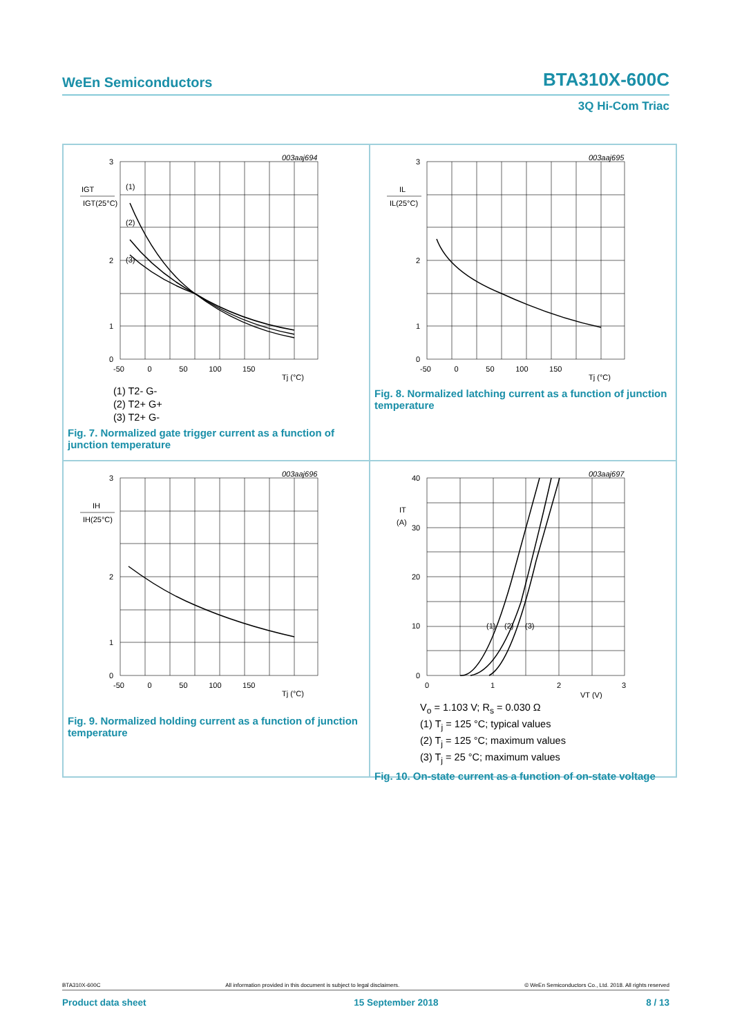WeEn Semiconductors BTA310X-600C
3Q Hi-Com Triac
003aaj694
3
2
1
0
IGT
IGT(25°C)
(1)
(2)
(3)
-50 0 50 100 150
Tj (°C)
(1) T2- G-
(2) T2+ G+
(3) T2+ G-
Fig. 7. Normalized gate trigger current as a function of junction temperature
003aaj695
3
2
1
0
IL
IL(25°C)
-50 0 50 100 150
Tj (°C)
Fig. 8. Normalized latching current as a function of junction temperature
003aaj696
3
2
1
0
IH
IH(25°C)
-50 0 50 100 150
Tj (°C)
Fig. 9. Normalized holding current as a function of junction temperature
003aaj697
40
30
20
10
0
IT
(A)
(1)
(2)
(3)
0
1
2
3
VT (V)
V<sub>o</sub> = 1.103 V; R<sub>s</sub> = 0.030 Ω
(1) T<sub>j</sub> = 125 °C; typical values
(2) T<sub>j</sub> = 125 °C; maximum values
(3) T<sub>j</sub> = 25 °C; maximum values
Fig. 10. On-state current as a function of on-state voltage
BTA310X-600C All information provided in this document is subject to legal disclaimers. © WeEn Semiconductors Co., Ltd. 2018. All rights reserved
Product data sheet 15 September 2018 8 / 13